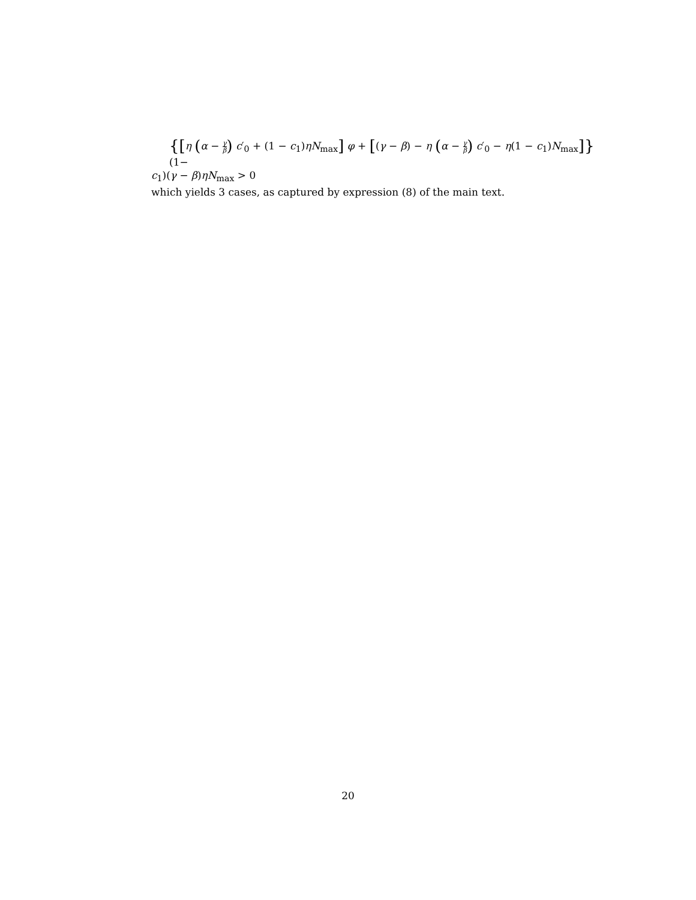{[η (α − γ β) c′<sub>0</sub> + (1 − c<sub>1</sub>)ηN<sub>max</sub>] φ + [(γ − β) − η (α − γ β) c′<sub>0</sub> − η(1 − c<sub>1</sub>)N<sub>max</sub>]} (1−
c<sub>1</sub>)(γ − β)ηN<sub>max</sub> > 0
which yields 3 cases, as captured by expression (8) of the main text.
20